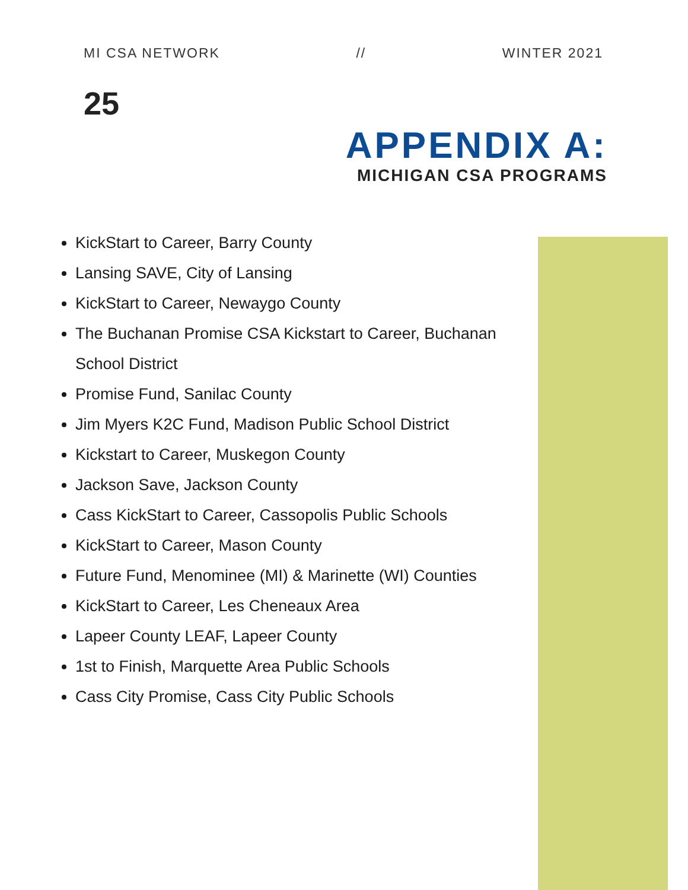MI CSA NETWORK // WINTER 2021
25
APPENDIX A:
MICHIGAN CSA PROGRAMS
KickStart to Career, Barry County
Lansing SAVE, City of Lansing
KickStart to Career, Newaygo County
The Buchanan Promise CSA Kickstart to Career, Buchanan School District
Promise Fund, Sanilac County
Jim Myers K2C Fund, Madison Public School District
Kickstart to Career, Muskegon County
Jackson Save, Jackson County
Cass KickStart to Career, Cassopolis Public Schools
KickStart to Career, Mason County
Future Fund, Menominee (MI) & Marinette (WI) Counties
KickStart to Career, Les Cheneaux Area
Lapeer County LEAF, Lapeer County
1st to Finish, Marquette Area Public Schools
Cass City Promise, Cass City Public Schools